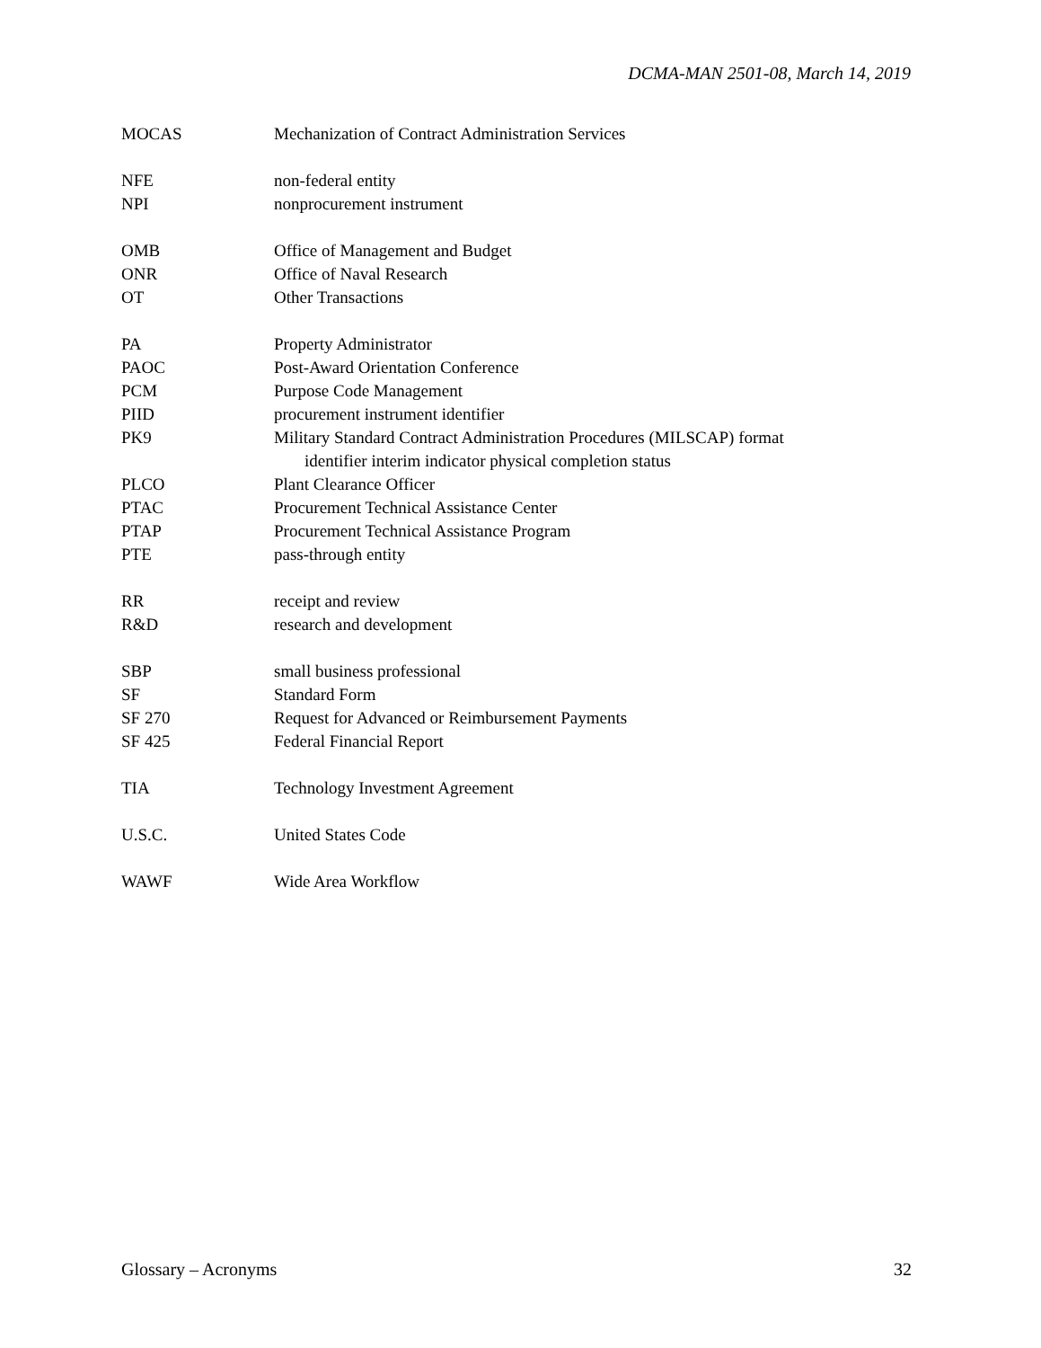DCMA-MAN 2501-08, March 14, 2019
| MOCAS | Mechanization of Contract Administration Services |
| NFE | non-federal entity |
| NPI | nonprocurement instrument |
| OMB | Office of Management and Budget |
| ONR | Office of Naval Research |
| OT | Other Transactions |
| PA | Property Administrator |
| PAOC | Post-Award Orientation Conference |
| PCM | Purpose Code Management |
| PIID | procurement instrument identifier |
| PK9 | Military Standard Contract Administration Procedures (MILSCAP) format identifier interim indicator physical completion status |
| PLCO | Plant Clearance Officer |
| PTAC | Procurement Technical Assistance Center |
| PTAP | Procurement Technical Assistance Program |
| PTE | pass-through entity |
| RR | receipt and review |
| R&D | research and development |
| SBP | small business professional |
| SF | Standard Form |
| SF 270 | Request for Advanced or Reimbursement Payments |
| SF 425 | Federal Financial Report |
| TIA | Technology Investment Agreement |
| U.S.C. | United States Code |
| WAWF | Wide Area Workflow |
Glossary – Acronyms 32